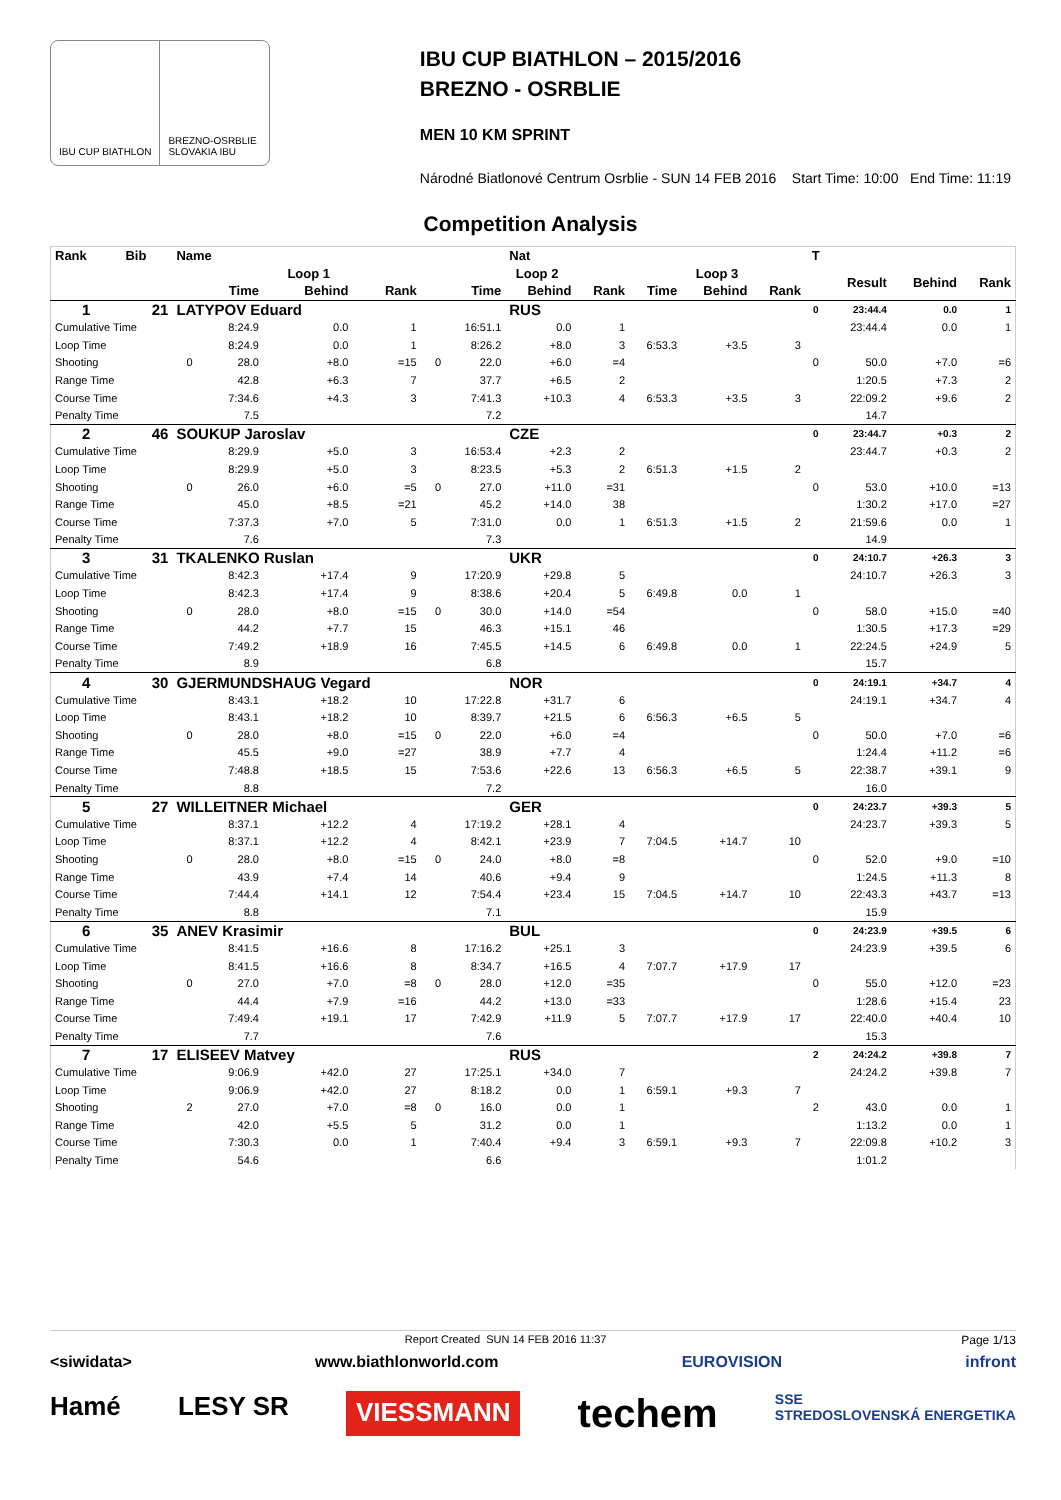IBU CUP BIATHLON BREZNO-OSRBLIE SLOVAKIA IBU
IBU CUP BIATHLON – 2015/2016
BREZNO - OSRBLIE
MEN 10 KM SPRINT
Národné Biatlonové Centrum Osrblie - SUN 14 FEB 2016 Start Time: 10:00 End Time: 11:19
Competition Analysis
| Rank | Bib | Name | | | | | | Nat | | | | | T | | | |
| --- | --- | --- | --- | --- | --- | --- | --- | --- | --- | --- | --- | --- | --- | --- | --- | --- |
| | | | Loop 1 | | | | Loop 2 | | | Loop 3 | | | | Result | Behind | Rank |
| | | | Time | Behind | Rank | | Time | Behind | Rank | Time | Behind | Rank | | | | |
| 1 | 21 | LATYPOV Eduard | | | | | | RUS | | | | | 0 | 23:44.4 | 0.0 | 1 |
| Cumulative Time | | | 8:24.9 | 0.0 | 1 | | 16:51.1 | 0.0 | 1 | | | | | 23:44.4 | 0.0 | 1 |
| Loop Time | | | 8:24.9 | 0.0 | 1 | | 8:26.2 | +8.0 | 3 | 6:53.3 | +3.5 | 3 | | | | |
| Shooting | | 0 | 28.0 | +8.0 | =15 | 0 | 22.0 | +6.0 | =4 | | | | 0 | 50.0 | +7.0 | =6 |
| Range Time | | | 42.8 | +6.3 | 7 | | 37.7 | +6.5 | 2 | | | | | 1:20.5 | +7.3 | 2 |
| Course Time | | | 7:34.6 | +4.3 | 3 | | 7:41.3 | +10.3 | 4 | 6:53.3 | +3.5 | 3 | | 22:09.2 | +9.6 | 2 |
| Penalty Time | | | 7.5 | | | | 7.2 | | | | | | | 14.7 | | |
| 2 | 46 | SOUKUP Jaroslav | | | | | | CZE | | | | | 0 | 23:44.7 | +0.3 | 2 |
| Cumulative Time | | | 8:29.9 | +5.0 | 3 | | 16:53.4 | +2.3 | 2 | | | | | 23:44.7 | +0.3 | 2 |
| Loop Time | | | 8:29.9 | +5.0 | 3 | | 8:23.5 | +5.3 | 2 | 6:51.3 | +1.5 | 2 | | | | |
| Shooting | | 0 | 26.0 | +6.0 | =5 | 0 | 27.0 | +11.0 | =31 | | | | 0 | 53.0 | +10.0 | =13 |
| Range Time | | | 45.0 | +8.5 | =21 | | 45.2 | +14.0 | 38 | | | | | 1:30.2 | +17.0 | =27 |
| Course Time | | | 7:37.3 | +7.0 | 5 | | 7:31.0 | 0.0 | 1 | 6:51.3 | +1.5 | 2 | | 21:59.6 | 0.0 | 1 |
| Penalty Time | | | 7.6 | | | | 7.3 | | | | | | | 14.9 | | |
| 3 | 31 | TKALENKO Ruslan | | | | | | UKR | | | | | 0 | 24:10.7 | +26.3 | 3 |
| Cumulative Time | | | 8:42.3 | +17.4 | 9 | | 17:20.9 | +29.8 | 5 | | | | | 24:10.7 | +26.3 | 3 |
| Loop Time | | | 8:42.3 | +17.4 | 9 | | 8:38.6 | +20.4 | 5 | 6:49.8 | 0.0 | 1 | | | | |
| Shooting | | 0 | 28.0 | +8.0 | =15 | 0 | 30.0 | +14.0 | =54 | | | | 0 | 58.0 | +15.0 | =40 |
| Range Time | | | 44.2 | +7.7 | 15 | | 46.3 | +15.1 | 46 | | | | | 1:30.5 | +17.3 | =29 |
| Course Time | | | 7:49.2 | +18.9 | 16 | | 7:45.5 | +14.5 | 6 | 6:49.8 | 0.0 | 1 | | 22:24.5 | +24.9 | 5 |
| Penalty Time | | | 8.9 | | | | 6.8 | | | | | | | 15.7 | | |
| 4 | 30 | GJERMUNDSHAUG Vegard | | | | | | NOR | | | | | 0 | 24:19.1 | +34.7 | 4 |
| Cumulative Time | | | 8:43.1 | +18.2 | 10 | | 17:22.8 | +31.7 | 6 | | | | | 24:19.1 | +34.7 | 4 |
| Loop Time | | | 8:43.1 | +18.2 | 10 | | 8:39.7 | +21.5 | 6 | 6:56.3 | +6.5 | 5 | | | | |
| Shooting | | 0 | 28.0 | +8.0 | =15 | 0 | 22.0 | +6.0 | =4 | | | | 0 | 50.0 | +7.0 | =6 |
| Range Time | | | 45.5 | +9.0 | =27 | | 38.9 | +7.7 | 4 | | | | | 1:24.4 | +11.2 | =6 |
| Course Time | | | 7:48.8 | +18.5 | 15 | | 7:53.6 | +22.6 | 13 | 6:56.3 | +6.5 | 5 | | 22:38.7 | +39.1 | 9 |
| Penalty Time | | | 8.8 | | | | 7.2 | | | | | | | 16.0 | | |
| 5 | 27 | WILLEITNER Michael | | | | | | GER | | | | | 0 | 24:23.7 | +39.3 | 5 |
| Cumulative Time | | | 8:37.1 | +12.2 | 4 | | 17:19.2 | +28.1 | 4 | | | | | 24:23.7 | +39.3 | 5 |
| Loop Time | | | 8:37.1 | +12.2 | 4 | | 8:42.1 | +23.9 | 7 | 7:04.5 | +14.7 | 10 | | | | |
| Shooting | | 0 | 28.0 | +8.0 | =15 | 0 | 24.0 | +8.0 | =8 | | | | 0 | 52.0 | +9.0 | =10 |
| Range Time | | | 43.9 | +7.4 | 14 | | 40.6 | +9.4 | 9 | | | | | 1:24.5 | +11.3 | 8 |
| Course Time | | | 7:44.4 | +14.1 | 12 | | 7:54.4 | +23.4 | 15 | 7:04.5 | +14.7 | 10 | | 22:43.3 | +43.7 | =13 |
| Penalty Time | | | 8.8 | | | | 7.1 | | | | | | | 15.9 | | |
| 6 | 35 | ANEV Krasimir | | | | | | BUL | | | | | 0 | 24:23.9 | +39.5 | 6 |
| Cumulative Time | | | 8:41.5 | +16.6 | 8 | | 17:16.2 | +25.1 | 3 | | | | | 24:23.9 | +39.5 | 6 |
| Loop Time | | | 8:41.5 | +16.6 | 8 | | 8:34.7 | +16.5 | 4 | 7:07.7 | +17.9 | 17 | | | | |
| Shooting | | 0 | 27.0 | +7.0 | =8 | 0 | 28.0 | +12.0 | =35 | | | | 0 | 55.0 | +12.0 | =23 |
| Range Time | | | 44.4 | +7.9 | =16 | | 44.2 | +13.0 | =33 | | | | | 1:28.6 | +15.4 | 23 |
| Course Time | | | 7:49.4 | +19.1 | 17 | | 7:42.9 | +11.9 | 5 | 7:07.7 | +17.9 | 17 | | 22:40.0 | +40.4 | 10 |
| Penalty Time | | | 7.7 | | | | 7.6 | | | | | | | 15.3 | | |
| 7 | 17 | ELISEEV Matvey | | | | | | RUS | | | | | 2 | 24:24.2 | +39.8 | 7 |
| Cumulative Time | | | 9:06.9 | +42.0 | 27 | | 17:25.1 | +34.0 | 7 | | | | | 24:24.2 | +39.8 | 7 |
| Loop Time | | | 9:06.9 | +42.0 | 27 | | 8:18.2 | 0.0 | 1 | 6:59.1 | +9.3 | 7 | | | | |
| Shooting | | 2 | 27.0 | +7.0 | =8 | 0 | 16.0 | 0.0 | 1 | | | | 2 | 43.0 | 0.0 | 1 |
| Range Time | | | 42.0 | +5.5 | 5 | | 31.2 | 0.0 | 1 | | | | | 1:13.2 | 0.0 | 1 |
| Course Time | | | 7:30.3 | 0.0 | 1 | | 7:40.4 | +9.4 | 3 | 6:59.1 | +9.3 | 7 | | 22:09.8 | +10.2 | 3 |
| Penalty Time | | | 54.6 | | | | 6.6 | | | | | | | 1:01.2 | | |
Report Created SUN 14 FEB 2016 11:37 Page 1/13
<siwidata> www.biathlonworld.com EUROVISION infront
Hamé LESY SR VIESSMANN techem SSE
STREDOSLOVENSKÁ ENERGETIKA